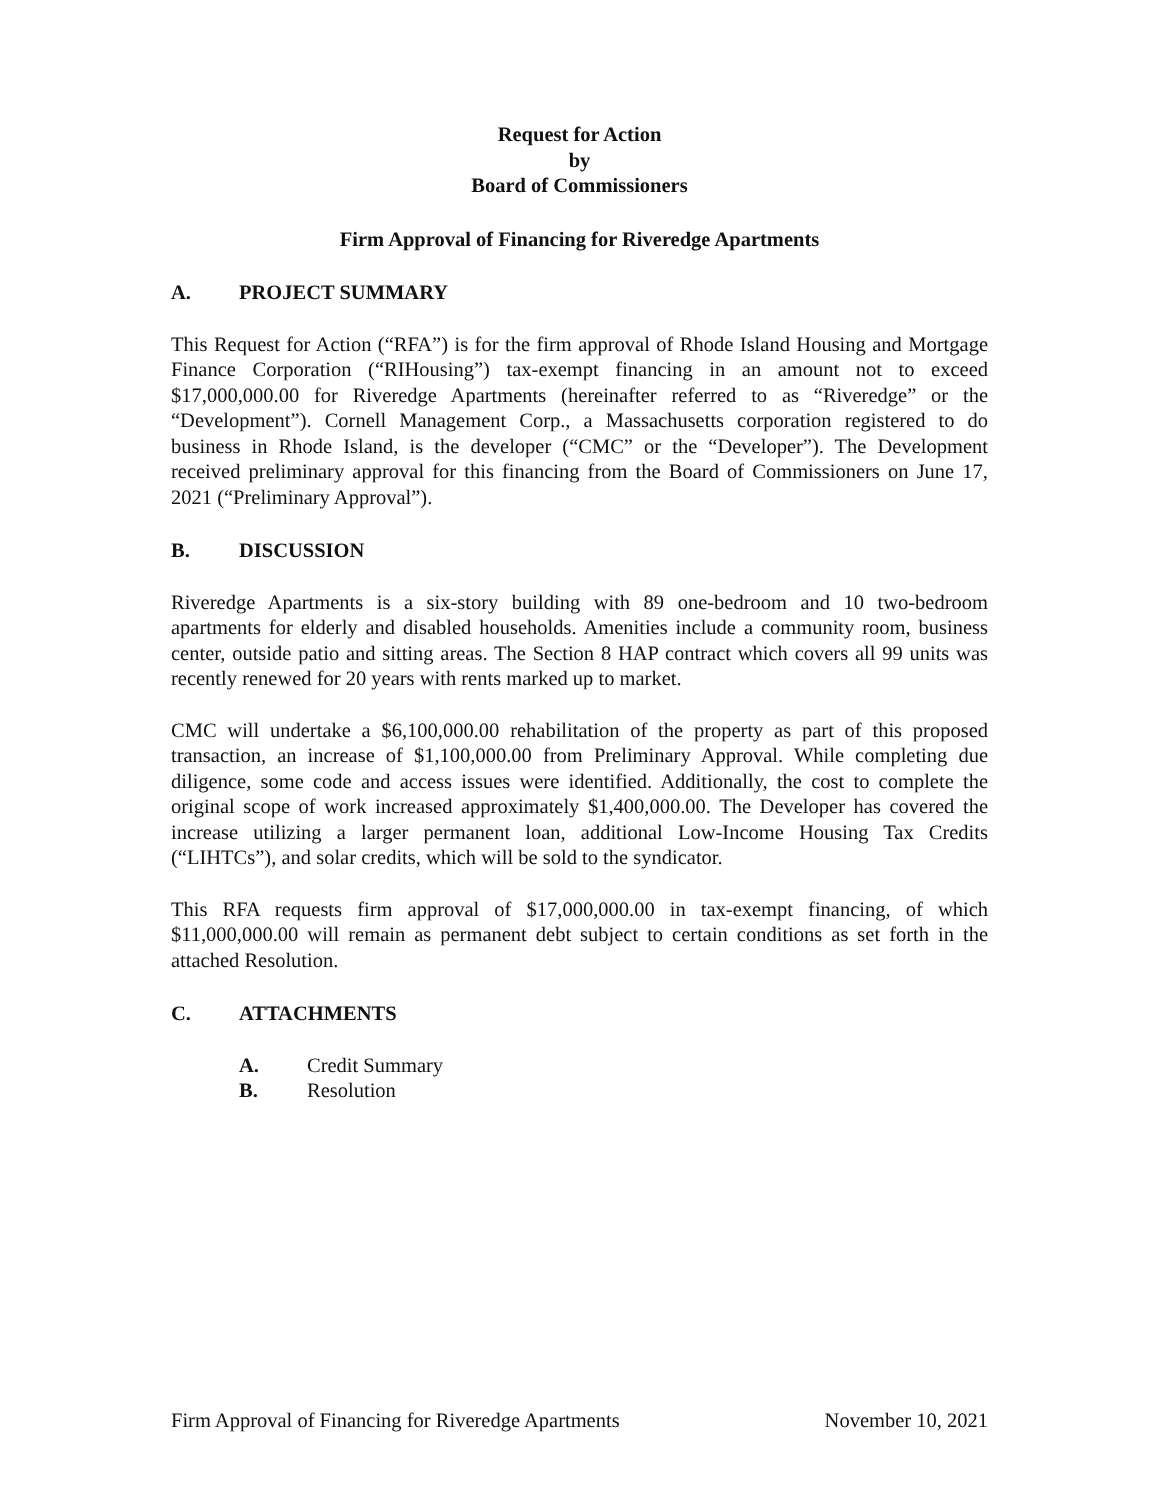Request for Action
by
Board of Commissioners
Firm Approval of Financing for Riveredge Apartments
A. PROJECT SUMMARY
This Request for Action (“RFA”) is for the firm approval of Rhode Island Housing and Mortgage Finance Corporation (“RIHousing”) tax-exempt financing in an amount not to exceed $17,000,000.00 for Riveredge Apartments (hereinafter referred to as “Riveredge” or the “Development”). Cornell Management Corp., a Massachusetts corporation registered to do business in Rhode Island, is the developer (“CMC” or the “Developer”). The Development received preliminary approval for this financing from the Board of Commissioners on June 17, 2021 (“Preliminary Approval”).
B. DISCUSSION
Riveredge Apartments is a six-story building with 89 one-bedroom and 10 two-bedroom apartments for elderly and disabled households. Amenities include a community room, business center, outside patio and sitting areas. The Section 8 HAP contract which covers all 99 units was recently renewed for 20 years with rents marked up to market.
CMC will undertake a $6,100,000.00 rehabilitation of the property as part of this proposed transaction, an increase of $1,100,000.00 from Preliminary Approval. While completing due diligence, some code and access issues were identified. Additionally, the cost to complete the original scope of work increased approximately $1,400,000.00. The Developer has covered the increase utilizing a larger permanent loan, additional Low-Income Housing Tax Credits (“LIHTCs”), and solar credits, which will be sold to the syndicator.
This RFA requests firm approval of $17,000,000.00 in tax-exempt financing, of which $11,000,000.00 will remain as permanent debt subject to certain conditions as set forth in the attached Resolution.
C. ATTACHMENTS
A. Credit Summary
B. Resolution
Firm Approval of Financing for Riveredge Apartments November 10, 2021